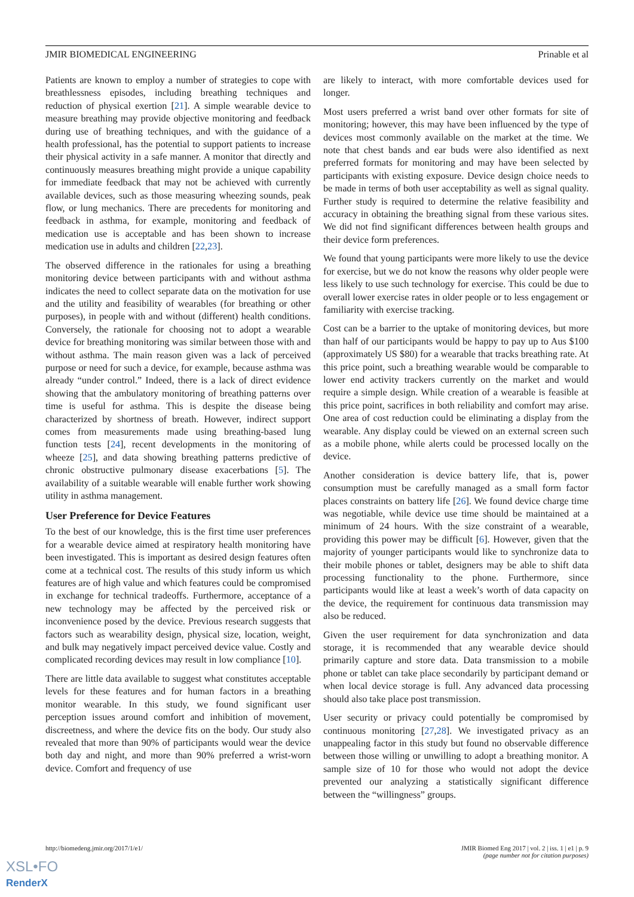JMIR BIOMEDICAL ENGINEERING Prinable et al
Patients are known to employ a number of strategies to cope with breathlessness episodes, including breathing techniques and reduction of physical exertion [21]. A simple wearable device to measure breathing may provide objective monitoring and feedback during use of breathing techniques, and with the guidance of a health professional, has the potential to support patients to increase their physical activity in a safe manner. A monitor that directly and continuously measures breathing might provide a unique capability for immediate feedback that may not be achieved with currently available devices, such as those measuring wheezing sounds, peak flow, or lung mechanics. There are precedents for monitoring and feedback in asthma, for example, monitoring and feedback of medication use is acceptable and has been shown to increase medication use in adults and children [22,23].
The observed difference in the rationales for using a breathing monitoring device between participants with and without asthma indicates the need to collect separate data on the motivation for use and the utility and feasibility of wearables (for breathing or other purposes), in people with and without (different) health conditions. Conversely, the rationale for choosing not to adopt a wearable device for breathing monitoring was similar between those with and without asthma. The main reason given was a lack of perceived purpose or need for such a device, for example, because asthma was already “under control.” Indeed, there is a lack of direct evidence showing that the ambulatory monitoring of breathing patterns over time is useful for asthma. This is despite the disease being characterized by shortness of breath. However, indirect support comes from measurements made using breathing-based lung function tests [24], recent developments in the monitoring of wheeze [25], and data showing breathing patterns predictive of chronic obstructive pulmonary disease exacerbations [5]. The availability of a suitable wearable will enable further work showing utility in asthma management.
User Preference for Device Features
To the best of our knowledge, this is the first time user preferences for a wearable device aimed at respiratory health monitoring have been investigated. This is important as desired design features often come at a technical cost. The results of this study inform us which features are of high value and which features could be compromised in exchange for technical tradeoffs. Furthermore, acceptance of a new technology may be affected by the perceived risk or inconvenience posed by the device. Previous research suggests that factors such as wearability design, physical size, location, weight, and bulk may negatively impact perceived device value. Costly and complicated recording devices may result in low compliance [10].
There are little data available to suggest what constitutes acceptable levels for these features and for human factors in a breathing monitor wearable. In this study, we found significant user perception issues around comfort and inhibition of movement, discreetness, and where the device fits on the body. Our study also revealed that more than 90% of participants would wear the device both day and night, and more than 90% preferred a wrist-worn device. Comfort and frequency of use
are likely to interact, with more comfortable devices used for longer.
Most users preferred a wrist band over other formats for site of monitoring; however, this may have been influenced by the type of devices most commonly available on the market at the time. We note that chest bands and ear buds were also identified as next preferred formats for monitoring and may have been selected by participants with existing exposure. Device design choice needs to be made in terms of both user acceptability as well as signal quality. Further study is required to determine the relative feasibility and accuracy in obtaining the breathing signal from these various sites. We did not find significant differences between health groups and their device form preferences.
We found that young participants were more likely to use the device for exercise, but we do not know the reasons why older people were less likely to use such technology for exercise. This could be due to overall lower exercise rates in older people or to less engagement or familiarity with exercise tracking.
Cost can be a barrier to the uptake of monitoring devices, but more than half of our participants would be happy to pay up to Aus $100 (approximately US $80) for a wearable that tracks breathing rate. At this price point, such a breathing wearable would be comparable to lower end activity trackers currently on the market and would require a simple design. While creation of a wearable is feasible at this price point, sacrifices in both reliability and comfort may arise. One area of cost reduction could be eliminating a display from the wearable. Any display could be viewed on an external screen such as a mobile phone, while alerts could be processed locally on the device.
Another consideration is device battery life, that is, power consumption must be carefully managed as a small form factor places constraints on battery life [26]. We found device charge time was negotiable, while device use time should be maintained at a minimum of 24 hours. With the size constraint of a wearable, providing this power may be difficult [6]. However, given that the majority of younger participants would like to synchronize data to their mobile phones or tablet, designers may be able to shift data processing functionality to the phone. Furthermore, since participants would like at least a week’s worth of data capacity on the device, the requirement for continuous data transmission may also be reduced.
Given the user requirement for data synchronization and data storage, it is recommended that any wearable device should primarily capture and store data. Data transmission to a mobile phone or tablet can take place secondarily by participant demand or when local device storage is full. Any advanced data processing should also take place post transmission.
User security or privacy could potentially be compromised by continuous monitoring [27,28]. We investigated privacy as an unappealing factor in this study but found no observable difference between those willing or unwilling to adopt a breathing monitor. A sample size of 10 for those who would not adopt the device prevented our analyzing a statistically significant difference between the “willingness” groups.
http://biomedeng.jmir.org/2017/1/e1/ JMIR Biomed Eng 2017 | vol. 2 | iss. 1 | e1 | p. 9
(page number not for citation purposes)
XSL•FO
RenderX